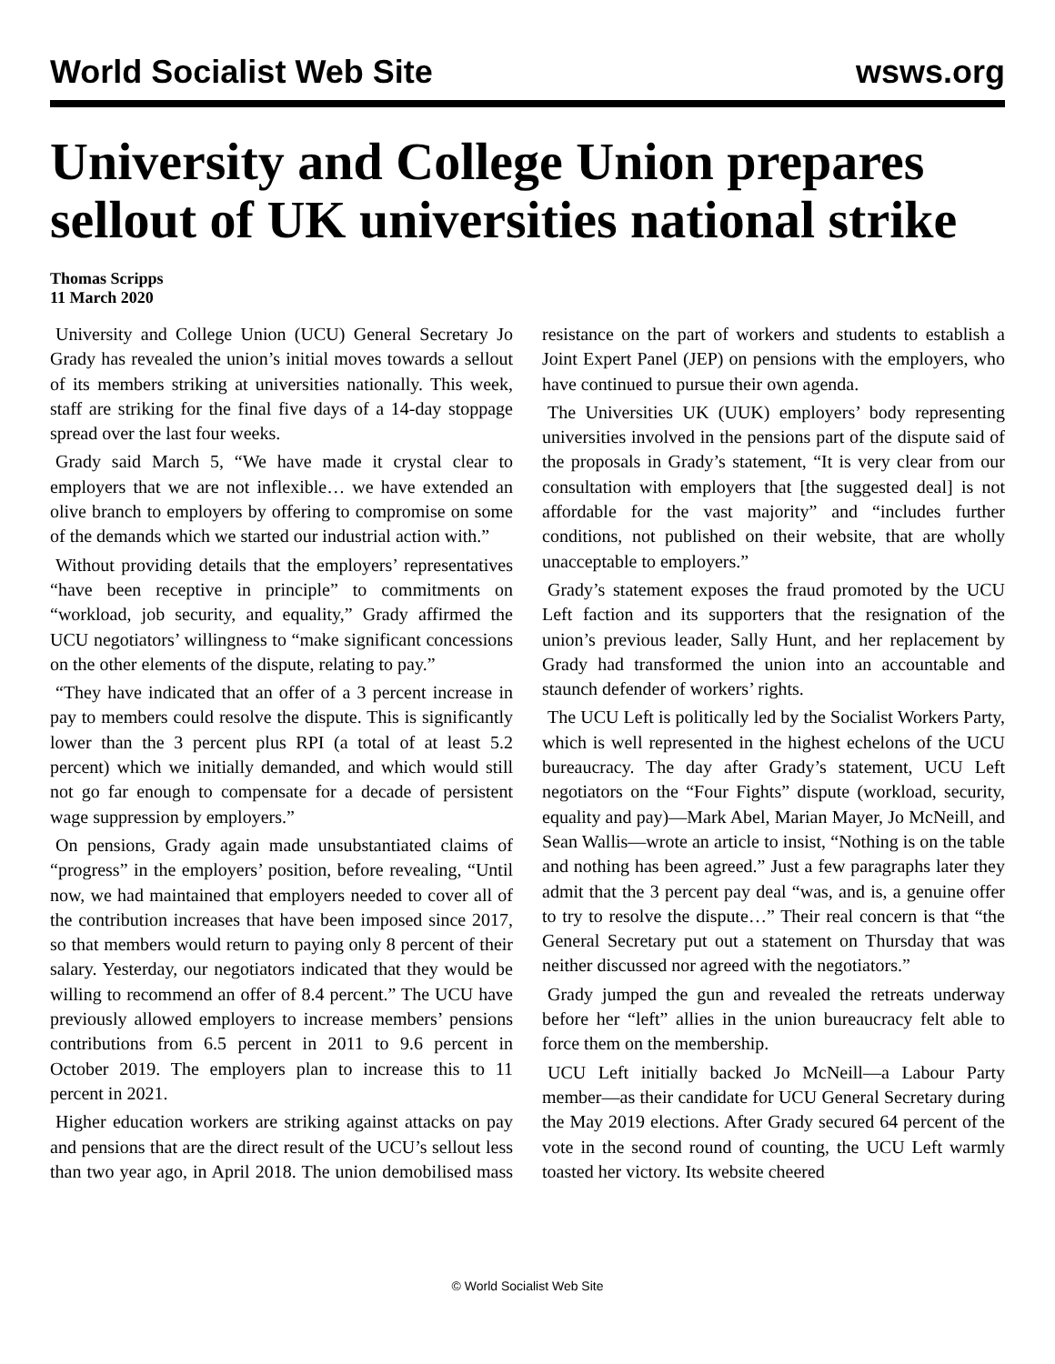World Socialist Web Site wsws.org
University and College Union prepares sellout of UK universities national strike
Thomas Scripps
11 March 2020
University and College Union (UCU) General Secretary Jo Grady has revealed the union’s initial moves towards a sellout of its members striking at universities nationally. This week, staff are striking for the final five days of a 14-day stoppage spread over the last four weeks.
Grady said March 5, “We have made it crystal clear to employers that we are not inflexible… we have extended an olive branch to employers by offering to compromise on some of the demands which we started our industrial action with.”
Without providing details that the employers’ representatives “have been receptive in principle” to commitments on “workload, job security, and equality,” Grady affirmed the UCU negotiators’ willingness to “make significant concessions on the other elements of the dispute, relating to pay.”
“They have indicated that an offer of a 3 percent increase in pay to members could resolve the dispute. This is significantly lower than the 3 percent plus RPI (a total of at least 5.2 percent) which we initially demanded, and which would still not go far enough to compensate for a decade of persistent wage suppression by employers.”
On pensions, Grady again made unsubstantiated claims of “progress” in the employers’ position, before revealing, “Until now, we had maintained that employers needed to cover all of the contribution increases that have been imposed since 2017, so that members would return to paying only 8 percent of their salary. Yesterday, our negotiators indicated that they would be willing to recommend an offer of 8.4 percent.” The UCU have previously allowed employers to increase members’ pensions contributions from 6.5 percent in 2011 to 9.6 percent in October 2019. The employers plan to increase this to 11 percent in 2021.
Higher education workers are striking against attacks on pay and pensions that are the direct result of the UCU’s sellout less than two year ago, in April 2018. The union demobilised mass resistance on the part of workers and students to establish a Joint Expert Panel (JEP) on pensions with the employers, who have continued to pursue their own agenda.
The Universities UK (UUK) employers’ body representing universities involved in the pensions part of the dispute said of the proposals in Grady’s statement, “It is very clear from our consultation with employers that [the suggested deal] is not affordable for the vast majority” and “includes further conditions, not published on their website, that are wholly unacceptable to employers.”
Grady’s statement exposes the fraud promoted by the UCU Left faction and its supporters that the resignation of the union’s previous leader, Sally Hunt, and her replacement by Grady had transformed the union into an accountable and staunch defender of workers’ rights.
The UCU Left is politically led by the Socialist Workers Party, which is well represented in the highest echelons of the UCU bureaucracy. The day after Grady’s statement, UCU Left negotiators on the “Four Fights” dispute (workload, security, equality and pay)—Mark Abel, Marian Mayer, Jo McNeill, and Sean Wallis—wrote an article to insist, “Nothing is on the table and nothing has been agreed.” Just a few paragraphs later they admit that the 3 percent pay deal “was, and is, a genuine offer to try to resolve the dispute…” Their real concern is that “the General Secretary put out a statement on Thursday that was neither discussed nor agreed with the negotiators.”
Grady jumped the gun and revealed the retreats underway before her “left” allies in the union bureaucracy felt able to force them on the membership.
UCU Left initially backed Jo McNeill—a Labour Party member—as their candidate for UCU General Secretary during the May 2019 elections. After Grady secured 64 percent of the vote in the second round of counting, the UCU Left warmly toasted her victory. Its website cheered
© World Socialist Web Site